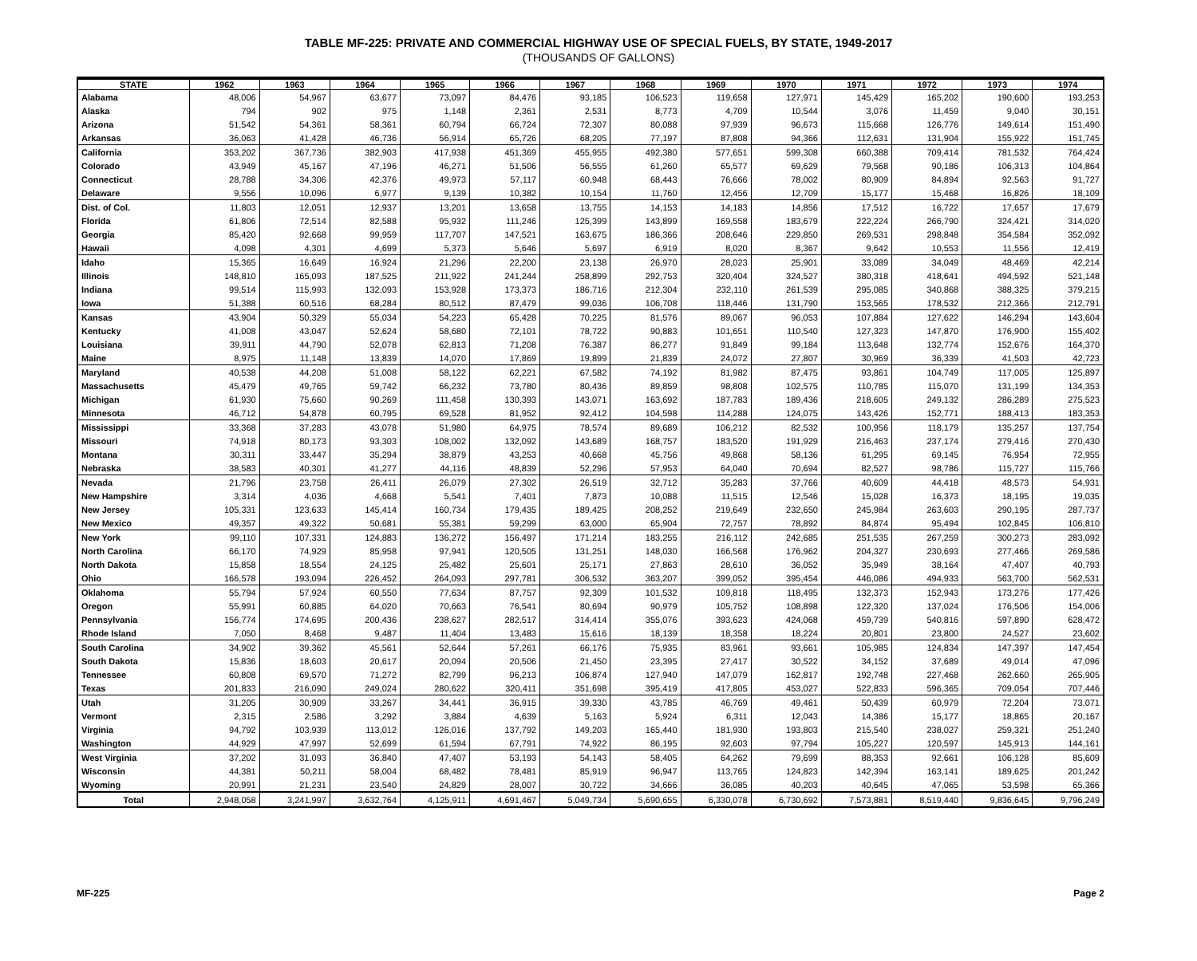TABLE MF-225: PRIVATE AND COMMERCIAL HIGHWAY USE OF SPECIAL FUELS, BY STATE, 1949-2017
(THOUSANDS OF GALLONS)
| STATE | 1962 | 1963 | 1964 | 1965 | 1966 | 1967 | 1968 | 1969 | 1970 | 1971 | 1972 | 1973 | 1974 |
| --- | --- | --- | --- | --- | --- | --- | --- | --- | --- | --- | --- | --- | --- |
| Alabama | 48,006 | 54,967 | 63,677 | 73,097 | 84,476 | 93,185 | 106,523 | 119,658 | 127,971 | 145,429 | 165,202 | 190,600 | 193,253 |
| Alaska | 794 | 902 | 975 | 1,148 | 2,361 | 2,531 | 8,773 | 4,709 | 10,544 | 3,076 | 11,459 | 9,040 | 30,151 |
| Arizona | 51,542 | 54,361 | 58,361 | 60,794 | 66,724 | 72,307 | 80,088 | 97,939 | 96,673 | 115,668 | 126,776 | 149,614 | 151,490 |
| Arkansas | 36,063 | 41,428 | 46,736 | 56,914 | 65,726 | 68,205 | 77,197 | 87,808 | 94,366 | 112,631 | 131,904 | 155,922 | 151,745 |
| California | 353,202 | 367,736 | 382,903 | 417,938 | 451,369 | 455,955 | 492,380 | 577,651 | 599,308 | 660,388 | 709,414 | 781,532 | 764,424 |
| Colorado | 43,949 | 45,167 | 47,196 | 46,271 | 51,506 | 56,555 | 61,260 | 65,577 | 69,629 | 79,568 | 90,186 | 106,313 | 104,864 |
| Connecticut | 28,788 | 34,306 | 42,376 | 49,973 | 57,117 | 60,948 | 68,443 | 76,666 | 78,002 | 80,909 | 84,894 | 92,563 | 91,727 |
| Delaware | 9,556 | 10,096 | 6,977 | 9,139 | 10,382 | 10,154 | 11,760 | 12,456 | 12,709 | 15,177 | 15,468 | 16,826 | 18,109 |
| Dist. of Col. | 11,803 | 12,051 | 12,937 | 13,201 | 13,658 | 13,755 | 14,153 | 14,183 | 14,856 | 17,512 | 16,722 | 17,657 | 17,679 |
| Florida | 61,806 | 72,514 | 82,588 | 95,932 | 111,246 | 125,399 | 143,899 | 169,558 | 183,679 | 222,224 | 266,790 | 324,421 | 314,020 |
| Georgia | 85,420 | 92,668 | 99,959 | 117,707 | 147,521 | 163,675 | 186,366 | 208,646 | 229,850 | 269,531 | 298,848 | 354,584 | 352,092 |
| Hawaii | 4,098 | 4,301 | 4,699 | 5,373 | 5,646 | 5,697 | 6,919 | 8,020 | 8,367 | 9,642 | 10,553 | 11,556 | 12,419 |
| Idaho | 15,365 | 16,649 | 16,924 | 21,296 | 22,200 | 23,138 | 26,970 | 28,023 | 25,901 | 33,089 | 34,049 | 48,469 | 42,214 |
| Illinois | 148,810 | 165,093 | 187,525 | 211,922 | 241,244 | 258,899 | 292,753 | 320,404 | 324,527 | 380,318 | 418,641 | 494,592 | 521,148 |
| Indiana | 99,514 | 115,993 | 132,093 | 153,928 | 173,373 | 186,716 | 212,304 | 232,110 | 261,539 | 295,085 | 340,868 | 388,325 | 379,215 |
| Iowa | 51,388 | 60,516 | 68,284 | 80,512 | 87,479 | 99,036 | 106,708 | 118,446 | 131,790 | 153,565 | 178,532 | 212,366 | 212,791 |
| Kansas | 43,904 | 50,329 | 55,034 | 54,223 | 65,428 | 70,225 | 81,576 | 89,067 | 96,053 | 107,884 | 127,622 | 146,294 | 143,604 |
| Kentucky | 41,008 | 43,047 | 52,624 | 58,680 | 72,101 | 78,722 | 90,883 | 101,651 | 110,540 | 127,323 | 147,870 | 176,900 | 155,402 |
| Louisiana | 39,911 | 44,790 | 52,078 | 62,813 | 71,208 | 76,387 | 86,277 | 91,849 | 99,184 | 113,648 | 132,774 | 152,676 | 164,370 |
| Maine | 8,975 | 11,148 | 13,839 | 14,070 | 17,869 | 19,899 | 21,839 | 24,072 | 27,807 | 30,969 | 36,339 | 41,503 | 42,723 |
| Maryland | 40,538 | 44,208 | 51,008 | 58,122 | 62,221 | 67,582 | 74,192 | 81,982 | 87,475 | 93,861 | 104,749 | 117,005 | 125,897 |
| Massachusetts | 45,479 | 49,765 | 59,742 | 66,232 | 73,780 | 80,436 | 89,859 | 98,808 | 102,575 | 110,785 | 115,070 | 131,199 | 134,353 |
| Michigan | 61,930 | 75,660 | 90,269 | 111,458 | 130,393 | 143,071 | 163,692 | 187,783 | 189,436 | 218,605 | 249,132 | 286,289 | 275,523 |
| Minnesota | 46,712 | 54,878 | 60,795 | 69,528 | 81,952 | 92,412 | 104,598 | 114,288 | 124,075 | 143,426 | 152,771 | 188,413 | 183,353 |
| Mississippi | 33,368 | 37,283 | 43,078 | 51,980 | 64,975 | 78,574 | 89,689 | 106,212 | 82,532 | 100,956 | 118,179 | 135,257 | 137,754 |
| Missouri | 74,918 | 80,173 | 93,303 | 108,002 | 132,092 | 143,689 | 168,757 | 183,520 | 191,929 | 216,463 | 237,174 | 279,416 | 270,430 |
| Montana | 30,311 | 33,447 | 35,294 | 38,879 | 43,253 | 40,668 | 45,756 | 49,868 | 58,136 | 61,295 | 69,145 | 76,954 | 72,955 |
| Nebraska | 38,583 | 40,301 | 41,277 | 44,116 | 48,839 | 52,296 | 57,953 | 64,040 | 70,694 | 82,527 | 98,786 | 115,727 | 115,766 |
| Nevada | 21,796 | 23,758 | 26,411 | 26,079 | 27,302 | 26,519 | 32,712 | 35,283 | 37,766 | 40,609 | 44,418 | 48,573 | 54,931 |
| New Hampshire | 3,314 | 4,036 | 4,668 | 5,541 | 7,401 | 7,873 | 10,088 | 11,515 | 12,546 | 15,028 | 16,373 | 18,195 | 19,035 |
| New Jersey | 105,331 | 123,633 | 145,414 | 160,734 | 179,435 | 189,425 | 208,252 | 219,649 | 232,650 | 245,984 | 263,603 | 290,195 | 287,737 |
| New Mexico | 49,357 | 49,322 | 50,681 | 55,381 | 59,299 | 63,000 | 65,904 | 72,757 | 78,892 | 84,874 | 95,494 | 102,845 | 106,810 |
| New York | 99,110 | 107,331 | 124,883 | 136,272 | 156,497 | 171,214 | 183,255 | 216,112 | 242,685 | 251,535 | 267,259 | 300,273 | 283,092 |
| North Carolina | 66,170 | 74,929 | 85,958 | 97,941 | 120,505 | 131,251 | 148,030 | 166,568 | 176,962 | 204,327 | 230,693 | 277,466 | 269,586 |
| North Dakota | 15,858 | 18,554 | 24,125 | 25,482 | 25,601 | 25,171 | 27,863 | 28,610 | 36,052 | 35,949 | 38,164 | 47,407 | 40,793 |
| Ohio | 166,578 | 193,094 | 226,452 | 264,093 | 297,781 | 306,532 | 363,207 | 399,052 | 395,454 | 446,086 | 494,933 | 563,700 | 562,531 |
| Oklahoma | 55,794 | 57,924 | 60,550 | 77,634 | 87,757 | 92,309 | 101,532 | 109,818 | 118,495 | 132,373 | 152,943 | 173,276 | 177,426 |
| Oregon | 55,991 | 60,885 | 64,020 | 70,663 | 76,541 | 80,694 | 90,979 | 105,752 | 108,898 | 122,320 | 137,024 | 176,506 | 154,006 |
| Pennsylvania | 156,774 | 174,695 | 200,436 | 238,627 | 282,517 | 314,414 | 355,076 | 393,623 | 424,068 | 459,739 | 540,816 | 597,890 | 628,472 |
| Rhode Island | 7,050 | 8,468 | 9,487 | 11,404 | 13,483 | 15,616 | 18,139 | 18,358 | 18,224 | 20,801 | 23,800 | 24,527 | 23,602 |
| South Carolina | 34,902 | 39,362 | 45,561 | 52,644 | 57,261 | 66,176 | 75,935 | 83,961 | 93,661 | 105,985 | 124,834 | 147,397 | 147,454 |
| South Dakota | 15,836 | 18,603 | 20,617 | 20,094 | 20,506 | 21,450 | 23,395 | 27,417 | 30,522 | 34,152 | 37,689 | 49,014 | 47,096 |
| Tennessee | 60,808 | 69,570 | 71,272 | 82,799 | 96,213 | 106,874 | 127,940 | 147,079 | 162,817 | 192,748 | 227,468 | 262,660 | 265,905 |
| Texas | 201,833 | 216,090 | 249,024 | 280,622 | 320,411 | 351,698 | 395,419 | 417,805 | 453,027 | 522,833 | 596,365 | 709,054 | 707,446 |
| Utah | 31,205 | 30,909 | 33,267 | 34,441 | 36,915 | 39,330 | 43,785 | 46,769 | 49,461 | 50,439 | 60,979 | 72,204 | 73,071 |
| Vermont | 2,315 | 2,586 | 3,292 | 3,884 | 4,639 | 5,163 | 5,924 | 6,311 | 12,043 | 14,386 | 15,177 | 18,865 | 20,167 |
| Virginia | 94,792 | 103,939 | 113,012 | 126,016 | 137,792 | 149,203 | 165,440 | 181,930 | 193,803 | 215,540 | 238,027 | 259,321 | 251,240 |
| Washington | 44,929 | 47,997 | 52,699 | 61,594 | 67,791 | 74,922 | 86,195 | 92,603 | 97,794 | 105,227 | 120,597 | 145,913 | 144,161 |
| West Virginia | 37,202 | 31,093 | 36,840 | 47,407 | 53,193 | 54,143 | 58,405 | 64,262 | 79,699 | 88,353 | 92,661 | 106,128 | 85,609 |
| Wisconsin | 44,381 | 50,211 | 58,004 | 68,482 | 78,481 | 85,919 | 96,947 | 113,765 | 124,823 | 142,394 | 163,141 | 189,625 | 201,242 |
| Wyoming | 20,991 | 21,231 | 23,540 | 24,829 | 28,007 | 30,722 | 34,666 | 36,085 | 40,203 | 40,645 | 47,065 | 53,598 | 65,366 |
| Total | 2,948,058 | 3,241,997 | 3,632,764 | 4,125,911 | 4,691,467 | 5,049,734 | 5,690,655 | 6,330,078 | 6,730,692 | 7,573,881 | 8,519,440 | 9,836,645 | 9,796,249 |
MF-225 Page 2